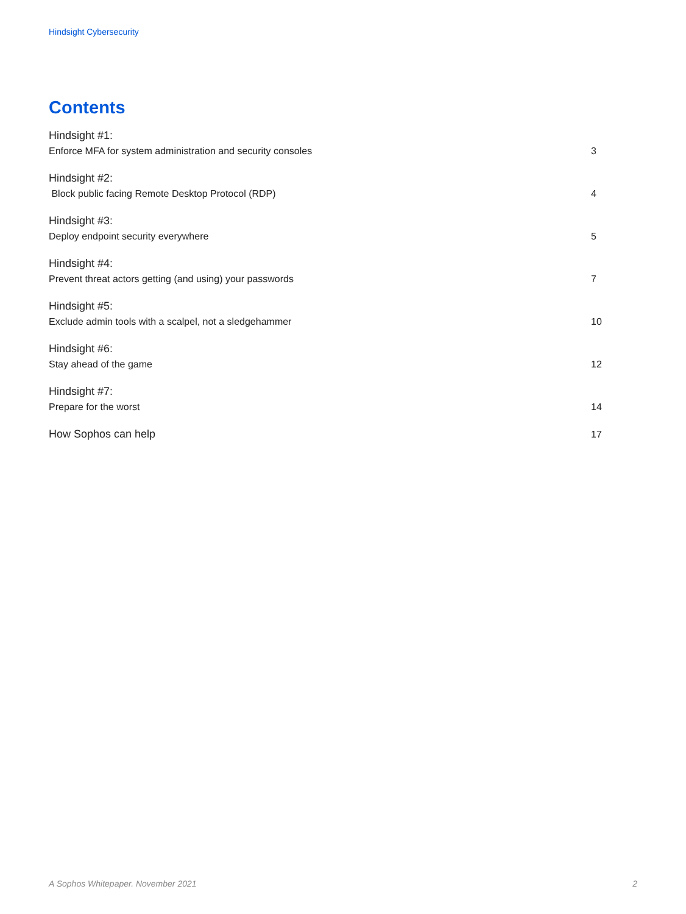Hindsight Cybersecurity
Contents
Hindsight #1:
Enforce MFA for system administration and security consoles
3
Hindsight #2:
Block public facing Remote Desktop Protocol (RDP)
4
Hindsight #3:
Deploy endpoint security everywhere
5
Hindsight #4:
Prevent threat actors getting (and using) your passwords
7
Hindsight #5:
Exclude admin tools with a scalpel, not a sledgehammer
10
Hindsight #6:
Stay ahead of the game
12
Hindsight #7:
Prepare for the worst
14
How Sophos can help
17
A Sophos Whitepaper. November 2021 2